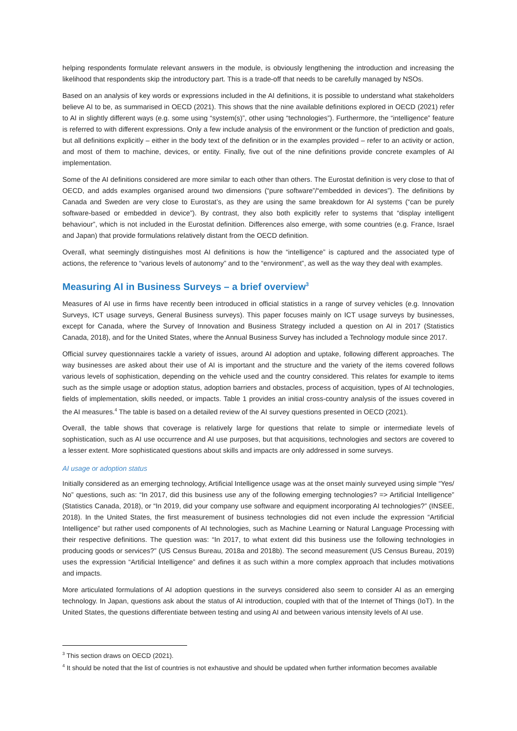helping respondents formulate relevant answers in the module, is obviously lengthening the introduction and increasing the likelihood that respondents skip the introductory part. This is a trade-off that needs to be carefully managed by NSOs.
Based on an analysis of key words or expressions included in the AI definitions, it is possible to understand what stakeholders believe AI to be, as summarised in OECD (2021). This shows that the nine available definitions explored in OECD (2021) refer to AI in slightly different ways (e.g. some using “system(s)”, other using “technologies”). Furthermore, the “intelligence” feature is referred to with different expressions. Only a few include analysis of the environment or the function of prediction and goals, but all definitions explicitly – either in the body text of the definition or in the examples provided – refer to an activity or action, and most of them to machine, devices, or entity. Finally, five out of the nine definitions provide concrete examples of AI implementation.
Some of the AI definitions considered are more similar to each other than others. The Eurostat definition is very close to that of OECD, and adds examples organised around two dimensions (“pure software”/“embedded in devices”). The definitions by Canada and Sweden are very close to Eurostat’s, as they are using the same breakdown for AI systems (“can be purely software-based or embedded in device”). By contrast, they also both explicitly refer to systems that “display intelligent behaviour”, which is not included in the Eurostat definition. Differences also emerge, with some countries (e.g. France, Israel and Japan) that provide formulations relatively distant from the OECD definition.
Overall, what seemingly distinguishes most AI definitions is how the “intelligence” is captured and the associated type of actions, the reference to “various levels of autonomy” and to the “environment”, as well as the way they deal with examples.
Measuring AI in Business Surveys – a brief overview<sup>3</sup>
Measures of AI use in firms have recently been introduced in official statistics in a range of survey vehicles (e.g. Innovation Surveys, ICT usage surveys, General Business surveys). This paper focuses mainly on ICT usage surveys by businesses, except for Canada, where the Survey of Innovation and Business Strategy included a question on AI in 2017 (Statistics Canada, 2018), and for the United States, where the Annual Business Survey has included a Technology module since 2017.
Official survey questionnaires tackle a variety of issues, around AI adoption and uptake, following different approaches. The way businesses are asked about their use of AI is important and the structure and the variety of the items covered follows various levels of sophistication, depending on the vehicle used and the country considered. This relates for example to items such as the simple usage or adoption status, adoption barriers and obstacles, process of acquisition, types of AI technologies, fields of implementation, skills needed, or impacts. Table 1 provides an initial cross-country analysis of the issues covered in the AI measures.<sup>4</sup> The table is based on a detailed review of the AI survey questions presented in OECD (2021).
Overall, the table shows that coverage is relatively large for questions that relate to simple or intermediate levels of sophistication, such as AI use occurrence and AI use purposes, but that acquisitions, technologies and sectors are covered to a lesser extent. More sophisticated questions about skills and impacts are only addressed in some surveys.
AI usage or adoption status
Initially considered as an emerging technology, Artificial Intelligence usage was at the onset mainly surveyed using simple “Yes/ No” questions, such as: “In 2017, did this business use any of the following emerging technologies? => Artificial Intelligence” (Statistics Canada, 2018), or “In 2019, did your company use software and equipment incorporating AI technologies?” (INSEE, 2018). In the United States, the first measurement of business technologies did not even include the expression “Artificial Intelligence” but rather used components of AI technologies, such as Machine Learning or Natural Language Processing with their respective definitions. The question was: “In 2017, to what extent did this business use the following technologies in producing goods or services?” (US Census Bureau, 2018a and 2018b). The second measurement (US Census Bureau, 2019) uses the expression “Artificial Intelligence” and defines it as such within a more complex approach that includes motivations and impacts.
More articulated formulations of AI adoption questions in the surveys considered also seem to consider AI as an emerging technology. In Japan, questions ask about the status of AI introduction, coupled with that of the Internet of Things (IoT). In the United States, the questions differentiate between testing and using AI and between various intensity levels of AI use.
<sup>3</sup> This section draws on OECD (2021).
<sup>4</sup> It should be noted that the list of countries is not exhaustive and should be updated when further information becomes available